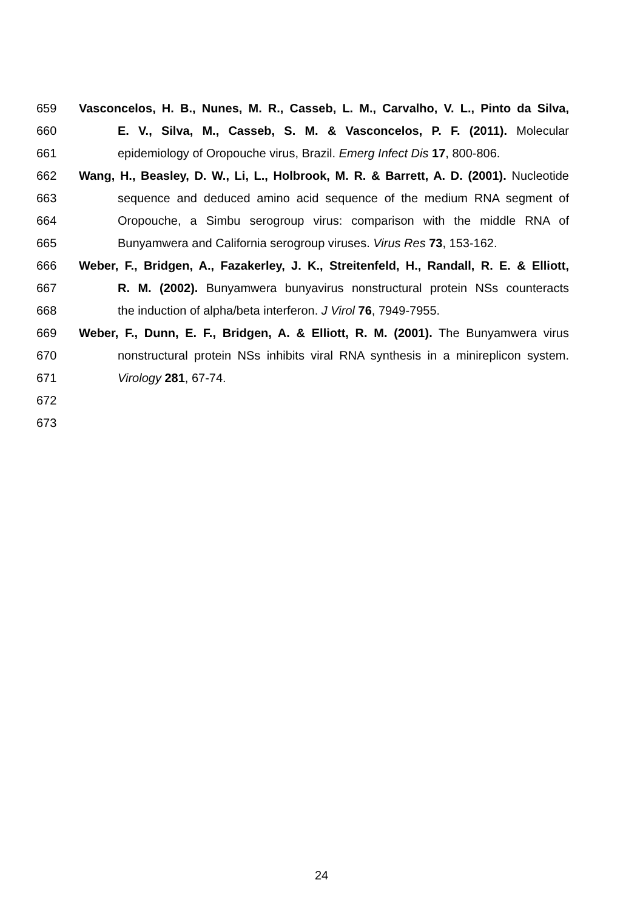659 Vasconcelos, H. B., Nunes, M. R., Casseb, L. M., Carvalho, V. L., Pinto da Silva,
660 E. V., Silva, M., Casseb, S. M. & Vasconcelos, P. F. (2011). Molecular
661 epidemiology of Oropouche virus, Brazil. Emerg Infect Dis 17, 800-806.
662 Wang, H., Beasley, D. W., Li, L., Holbrook, M. R. & Barrett, A. D. (2001). Nucleotide
663 sequence and deduced amino acid sequence of the medium RNA segment of
664 Oropouche, a Simbu serogroup virus: comparison with the middle RNA of
665 Bunyamwera and California serogroup viruses. Virus Res 73, 153-162.
666 Weber, F., Bridgen, A., Fazakerley, J. K., Streitenfeld, H., Randall, R. E. & Elliott,
667 R. M. (2002). Bunyamwera bunyavirus nonstructural protein NSs counteracts
668 the induction of alpha/beta interferon. J Virol 76, 7949-7955.
669 Weber, F., Dunn, E. F., Bridgen, A. & Elliott, R. M. (2001). The Bunyamwera virus
670 nonstructural protein NSs inhibits viral RNA synthesis in a minireplicon system.
671 Virology 281, 67-74.
672
673
24